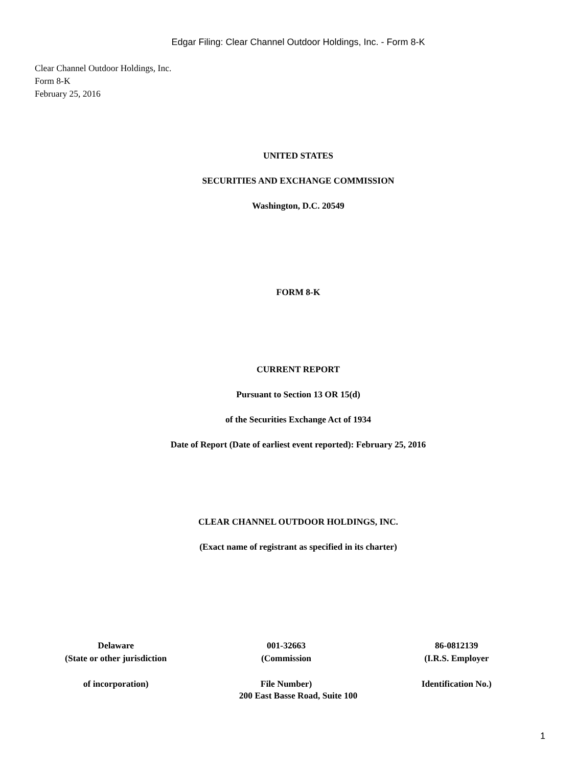Edgar Filing: Clear Channel Outdoor Holdings, Inc. - Form 8-K
Clear Channel Outdoor Holdings, Inc.
Form 8-K
February 25, 2016
UNITED STATES
SECURITIES AND EXCHANGE COMMISSION
Washington, D.C. 20549
FORM 8-K
CURRENT REPORT
Pursuant to Section 13 OR 15(d)
of the Securities Exchange Act of 1934
Date of Report (Date of earliest event reported): February 25, 2016
CLEAR CHANNEL OUTDOOR HOLDINGS, INC.
(Exact name of registrant as specified in its charter)
| Delaware | 001-32663 | 86-0812139 |
| (State or other jurisdiction | (Commission | (I.R.S. Employer |
| of incorporation) | File Number) | Identification No.) |
200 East Basse Road, Suite 100
1